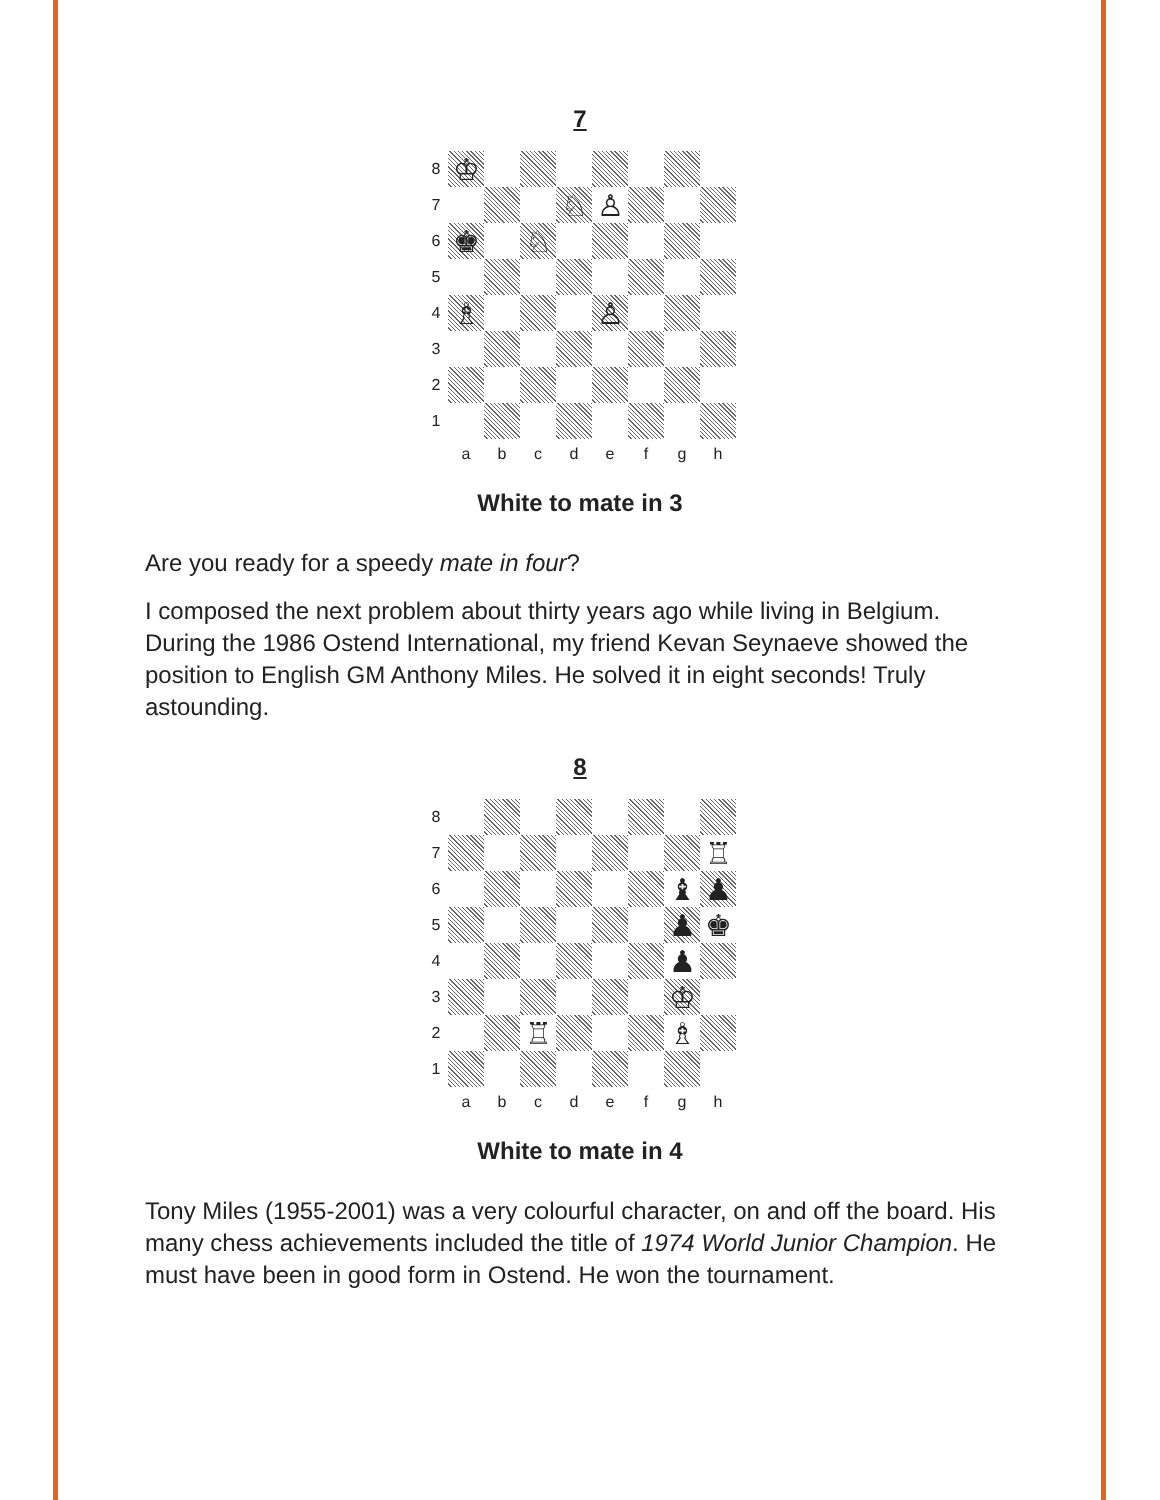7
8
♔
7
♘
♙
6
♚
♘
5
4
♗
♙
3
2
1
a
b
c
d
e
f
g
h
White to mate in 3
Are you ready for a speedy mate in four?
I composed the next problem about thirty years ago while living in Belgium. During the 1986 Ostend International, my friend Kevan Seynaeve showed the position to English GM Anthony Miles. He solved it in eight seconds! Truly astounding.
8
8
7
♖
6
♝
♟
5
♟
♚
4
♟
3
♔
2
♖
♗
1
a
b
c
d
e
f
g
h
White to mate in 4
Tony Miles (1955-2001) was a very colourful character, on and off the board. His many chess achievements included the title of 1974 World Junior Champion. He must have been in good form in Ostend. He won the tournament.